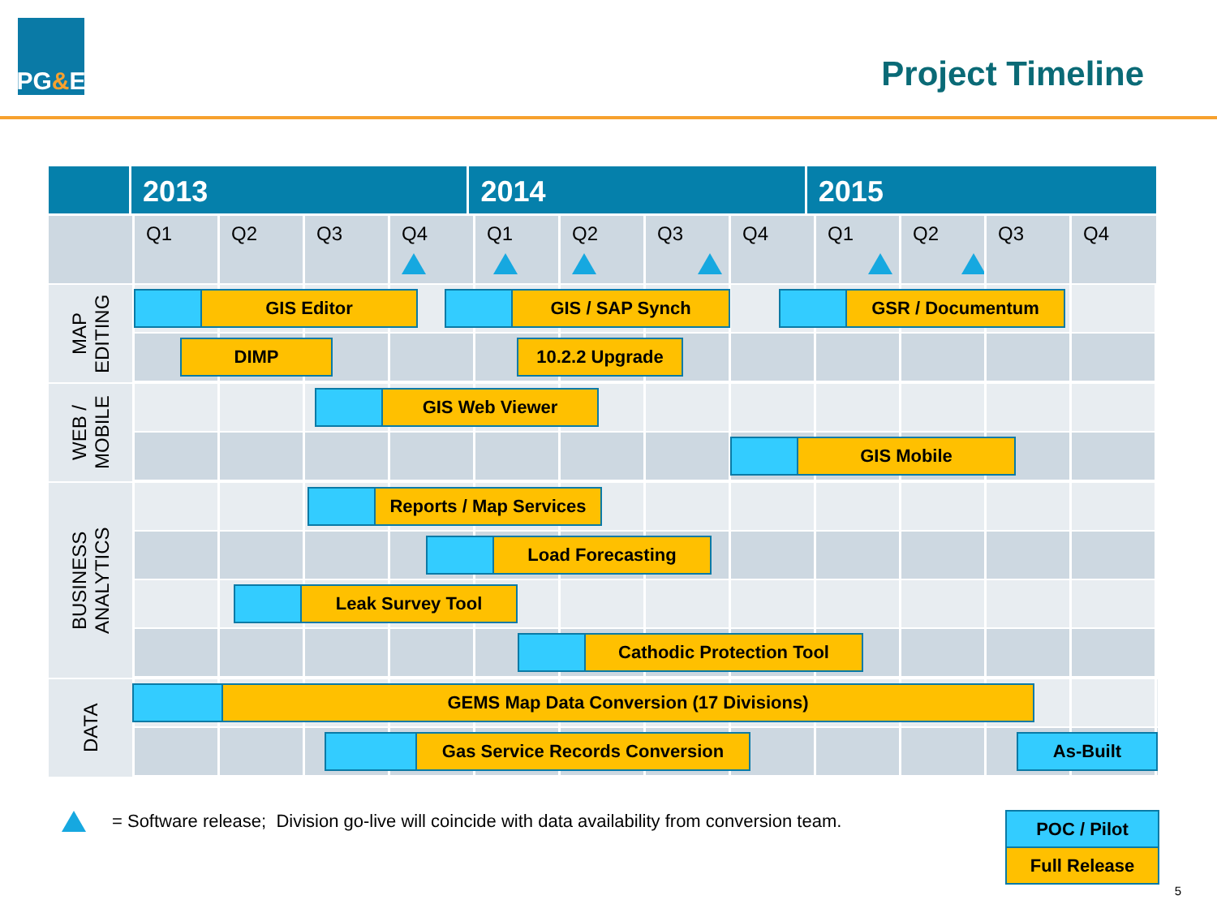PG & E
Project Timeline
2013 2014 2015
Q1 Q2 Q3 Q4 Q1 Q2 Q3 Q4 Q1 Q2 Q3 Q4
MAP
EDITING
GIS Editor GIS / SAP Synch GSR / Documentum
DIMP 10.2.2 Upgrade
WEB /
MOBILE
GIS Web Viewer
GIS Mobile
BUSINESS
ANALYTICS
Reports / Map Services
Load Forecasting
Leak Survey Tool
Cathodic Protection Tool
DATA
GEMS Map Data Conversion (17 Divisions)
Gas Service Records Conversion As-Built
= Software release; Division go-live will coincide with data availability from conversion team.
POC / Pilot
Full Release
5